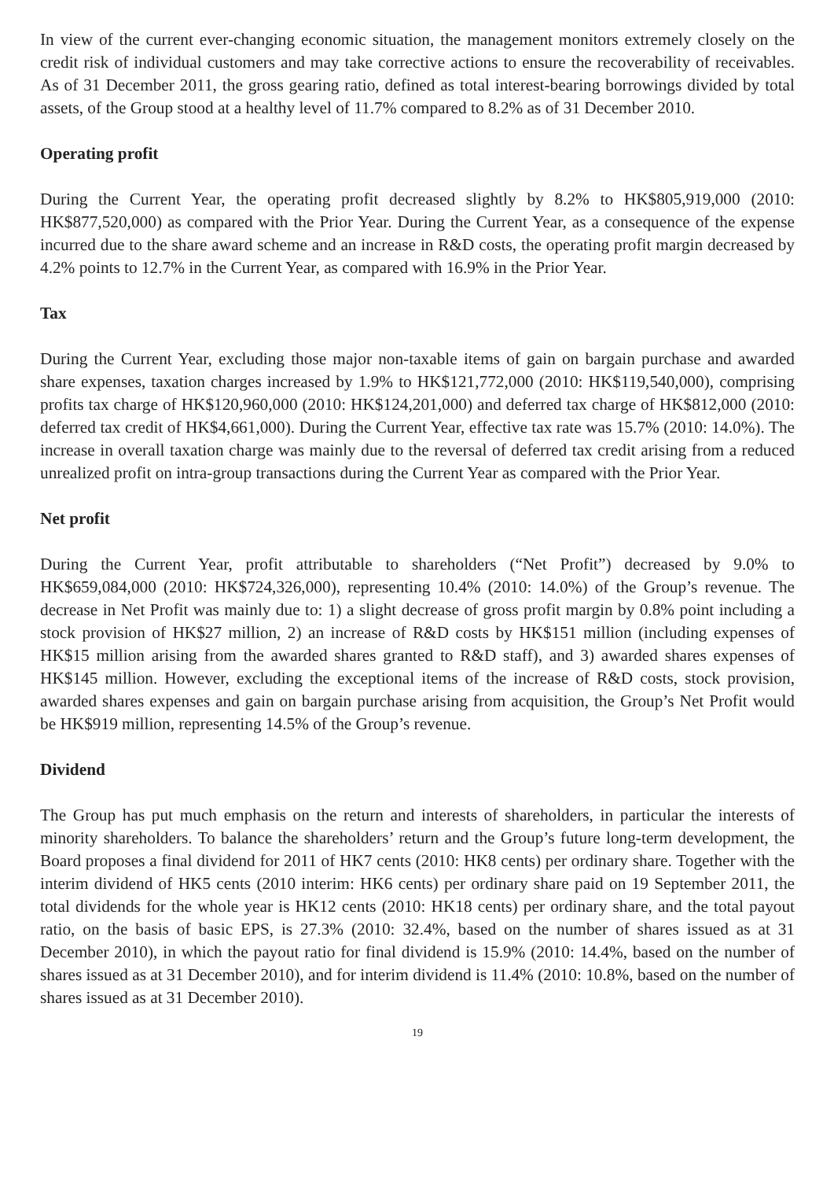In view of the current ever-changing economic situation, the management monitors extremely closely on the credit risk of individual customers and may take corrective actions to ensure the recoverability of receivables. As of 31 December 2011, the gross gearing ratio, defined as total interest-bearing borrowings divided by total assets, of the Group stood at a healthy level of 11.7% compared to 8.2% as of 31 December 2010.
Operating profit
During the Current Year, the operating profit decreased slightly by 8.2% to HK$805,919,000 (2010: HK$877,520,000) as compared with the Prior Year. During the Current Year, as a consequence of the expense incurred due to the share award scheme and an increase in R&D costs, the operating profit margin decreased by 4.2% points to 12.7% in the Current Year, as compared with 16.9% in the Prior Year.
Tax
During the Current Year, excluding those major non-taxable items of gain on bargain purchase and awarded share expenses, taxation charges increased by 1.9% to HK$121,772,000 (2010: HK$119,540,000), comprising profits tax charge of HK$120,960,000 (2010: HK$124,201,000) and deferred tax charge of HK$812,000 (2010: deferred tax credit of HK$4,661,000). During the Current Year, effective tax rate was 15.7% (2010: 14.0%). The increase in overall taxation charge was mainly due to the reversal of deferred tax credit arising from a reduced unrealized profit on intra-group transactions during the Current Year as compared with the Prior Year.
Net profit
During the Current Year, profit attributable to shareholders (“Net Profit”) decreased by 9.0% to HK$659,084,000 (2010: HK$724,326,000), representing 10.4% (2010: 14.0%) of the Group’s revenue. The decrease in Net Profit was mainly due to: 1) a slight decrease of gross profit margin by 0.8% point including a stock provision of HK$27 million, 2) an increase of R&D costs by HK$151 million (including expenses of HK$15 million arising from the awarded shares granted to R&D staff), and 3) awarded shares expenses of HK$145 million. However, excluding the exceptional items of the increase of R&D costs, stock provision, awarded shares expenses and gain on bargain purchase arising from acquisition, the Group’s Net Profit would be HK$919 million, representing 14.5% of the Group’s revenue.
Dividend
The Group has put much emphasis on the return and interests of shareholders, in particular the interests of minority shareholders. To balance the shareholders’ return and the Group’s future long-term development, the Board proposes a final dividend for 2011 of HK7 cents (2010: HK8 cents) per ordinary share. Together with the interim dividend of HK5 cents (2010 interim: HK6 cents) per ordinary share paid on 19 September 2011, the total dividends for the whole year is HK12 cents (2010: HK18 cents) per ordinary share, and the total payout ratio, on the basis of basic EPS, is 27.3% (2010: 32.4%, based on the number of shares issued as at 31 December 2010), in which the payout ratio for final dividend is 15.9% (2010: 14.4%, based on the number of shares issued as at 31 December 2010), and for interim dividend is 11.4% (2010: 10.8%, based on the number of shares issued as at 31 December 2010).
19